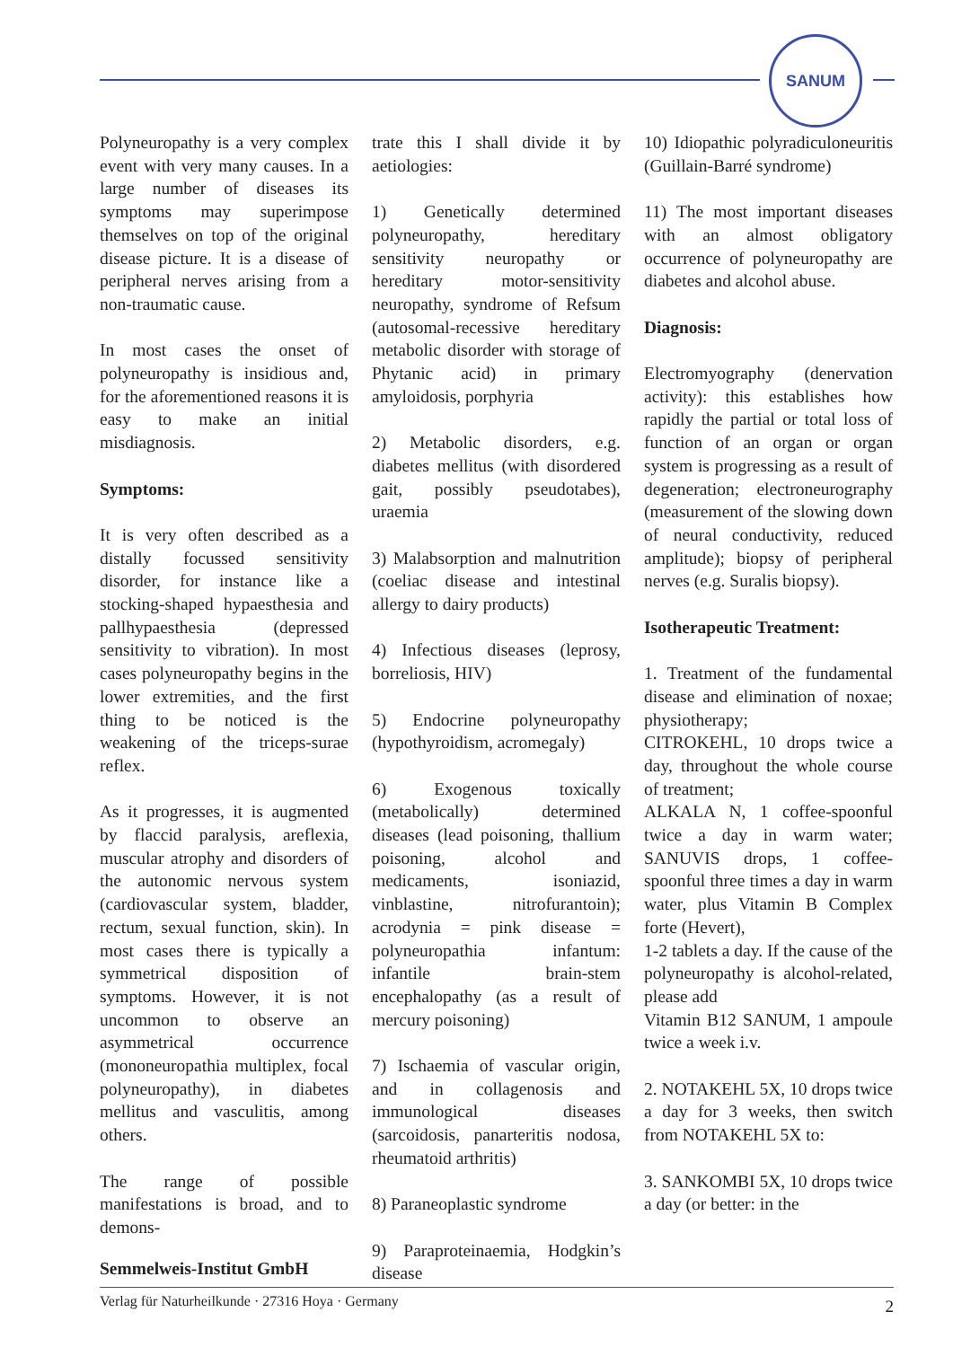SANUM
Polyneuropathy is a very complex event with very many causes. In a large number of diseases its symptoms may superimpose themselves on top of the original disease picture. It is a disease of peripheral nerves arising from a non-traumatic cause.
In most cases the onset of polyneuropathy is insidious and, for the aforementioned reasons it is easy to make an initial misdiagnosis.
Symptoms:
It is very often described as a distally focussed sensitivity disorder, for instance like a stocking-shaped hypaesthesia and pallhypaesthesia (depressed sensitivity to vibration). In most cases polyneuropathy begins in the lower extremities, and the first thing to be noticed is the weakening of the triceps-surae reflex.
As it progresses, it is augmented by flaccid paralysis, areflexia, muscular atrophy and disorders of the autonomic nervous system (cardiovascular system, bladder, rectum, sexual function, skin). In most cases there is typically a symmetrical disposition of symptoms. However, it is not uncommon to observe an asymmetrical occurrence (mononeuropathia multiplex, focal polyneuropathy), in diabetes mellitus and vasculitis, among others.
The range of possible manifestations is broad, and to demons-
trate this I shall divide it by aetiologies:
1) Genetically determined polyneuropathy, hereditary sensitivity neuropathy or hereditary motor-sensitivity neuropathy, syndrome of Refsum (autosomal-recessive hereditary metabolic disorder with storage of Phytanic acid) in primary amyloidosis, porphyria
2) Metabolic disorders, e.g. diabetes mellitus (with disordered gait, possibly pseudotabes), uraemia
3) Malabsorption and malnutrition (coeliac disease and intestinal allergy to dairy products)
4) Infectious diseases (leprosy, borreliosis, HIV)
5) Endocrine polyneuropathy (hypothyroidism, acromegaly)
6) Exogenous toxically (metabolically) determined diseases (lead poisoning, thallium poisoning, alcohol and medicaments, isoniazid, vinblastine, nitrofurantoin); acrodynia = pink disease = polyneuropathia infantum: infantile brain-stem encephalopathy (as a result of mercury poisoning)
7) Ischaemia of vascular origin, and in collagenosis and immunological diseases (sarcoidosis, panarteritis nodosa, rheumatoid arthritis)
8) Paraneoplastic syndrome
9) Paraproteinaemia, Hodgkin’s disease
10) Idiopathic polyradiculoneuritis (Guillain-Barré syndrome)
11) The most important diseases with an almost obligatory occurrence of polyneuropathy are diabetes and alcohol abuse.
Diagnosis:
Electromyography (denervation activity): this establishes how rapidly the partial or total loss of function of an organ or organ system is progressing as a result of degeneration; electroneurography (measurement of the slowing down of neural conductivity, reduced amplitude); biopsy of peripheral nerves (e.g. Suralis biopsy).
Isotherapeutic Treatment:
1. Treatment of the fundamental disease and elimination of noxae; physiotherapy;
CITROKEHL, 10 drops twice a day, throughout the whole course of treatment;
ALKALA N, 1 coffee-spoonful twice a day in warm water; SANUVIS drops, 1 coffee-spoonful three times a day in warm water, plus Vitamin B Complex forte (Hevert),
1-2 tablets a day. If the cause of the polyneuropathy is alcohol-related, please add
Vitamin B12 SANUM, 1 ampoule twice a week i.v.
2. NOTAKEHL 5X, 10 drops twice a day for 3 weeks, then switch from NOTAKEHL 5X to:
3. SANKOMBI 5X, 10 drops twice a day (or better: in the
Semmelweis-Institut GmbH
Verlag für Naturheilkunde · 27316 Hoya · Germany 2